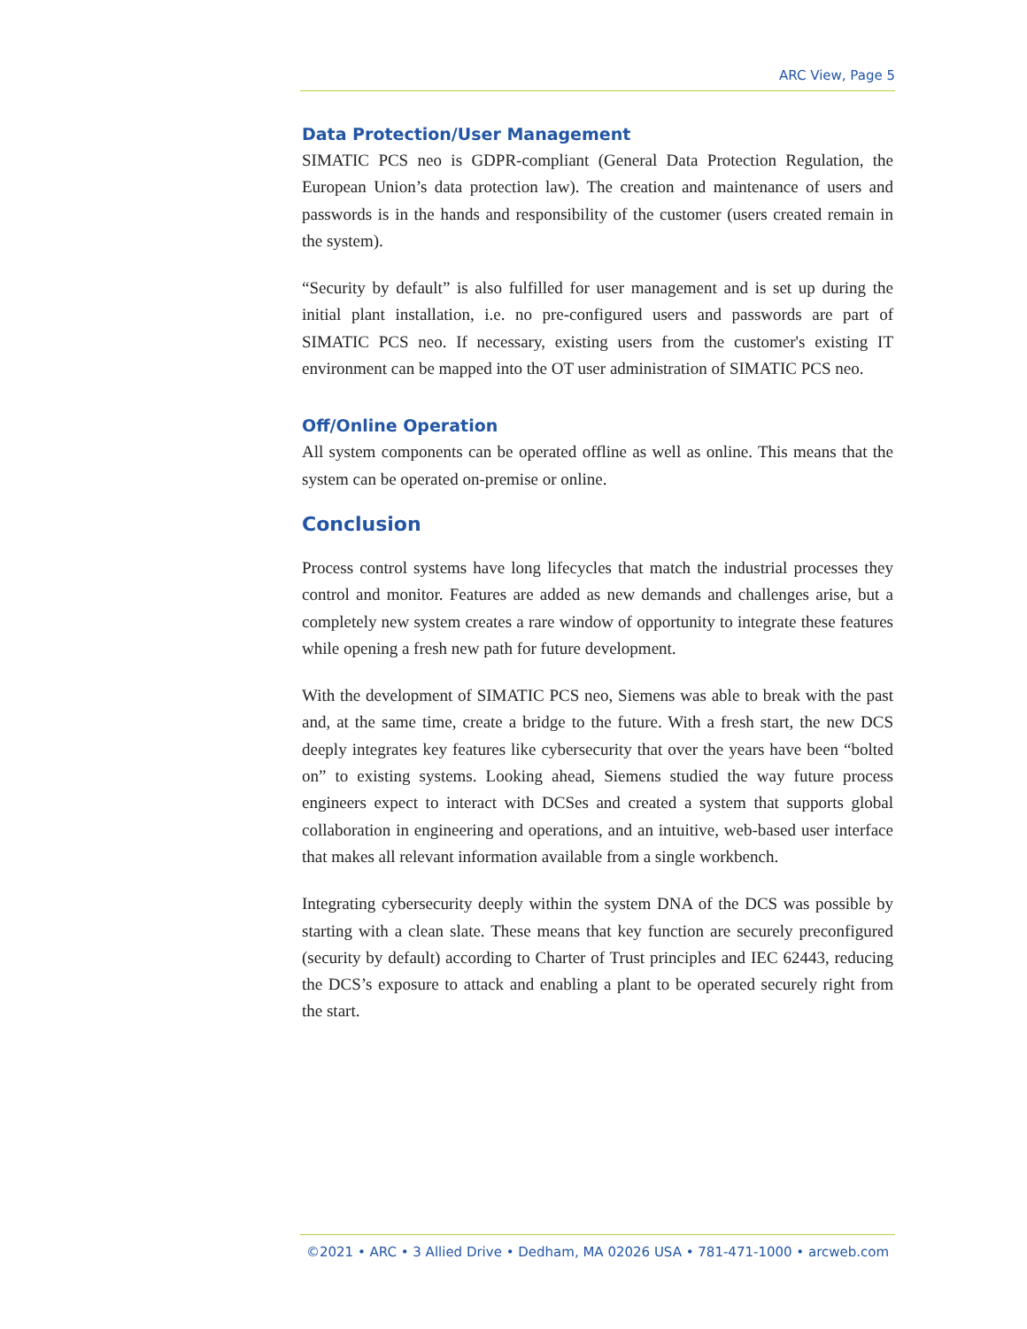ARC View, Page 5
Data Protection/User Management
SIMATIC PCS neo is GDPR-compliant (General Data Protection Regulation, the European Union’s data protection law). The creation and maintenance of users and passwords is in the hands and responsibility of the customer (users created remain in the system).
“Security by default” is also fulfilled for user management and is set up during the initial plant installation, i.e. no pre-configured users and passwords are part of SIMATIC PCS neo. If necessary, existing users from the customer's existing IT environment can be mapped into the OT user administration of SIMATIC PCS neo.
Off/Online Operation
All system components can be operated offline as well as online. This means that the system can be operated on-premise or online.
Conclusion
Process control systems have long lifecycles that match the industrial processes they control and monitor. Features are added as new demands and challenges arise, but a completely new system creates a rare window of opportunity to integrate these features while opening a fresh new path for future development.
With the development of SIMATIC PCS neo, Siemens was able to break with the past and, at the same time, create a bridge to the future. With a fresh start, the new DCS deeply integrates key features like cybersecurity that over the years have been “bolted on” to existing systems. Looking ahead, Siemens studied the way future process engineers expect to interact with DCSes and created a system that supports global collaboration in engineering and operations, and an intuitive, web-based user interface that makes all relevant information available from a single workbench.
Integrating cybersecurity deeply within the system DNA of the DCS was possible by starting with a clean slate. These means that key function are securely preconfigured (security by default) according to Charter of Trust principles and IEC 62443, reducing the DCS’s exposure to attack and enabling a plant to be operated securely right from the start.
©2021 • ARC • 3 Allied Drive • Dedham, MA 02026 USA • 781-471-1000 • arcweb.com